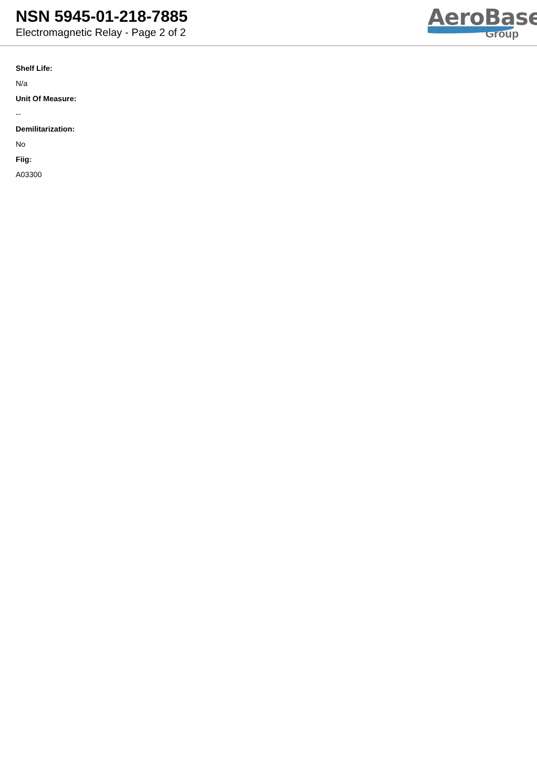NSN 5945-01-218-7885
Electromagnetic Relay - Page 2 of 2
AeroBase
Group
Shelf Life:
N/a
Unit Of Measure:
--
Demilitarization:
No
Fiig:
A03300